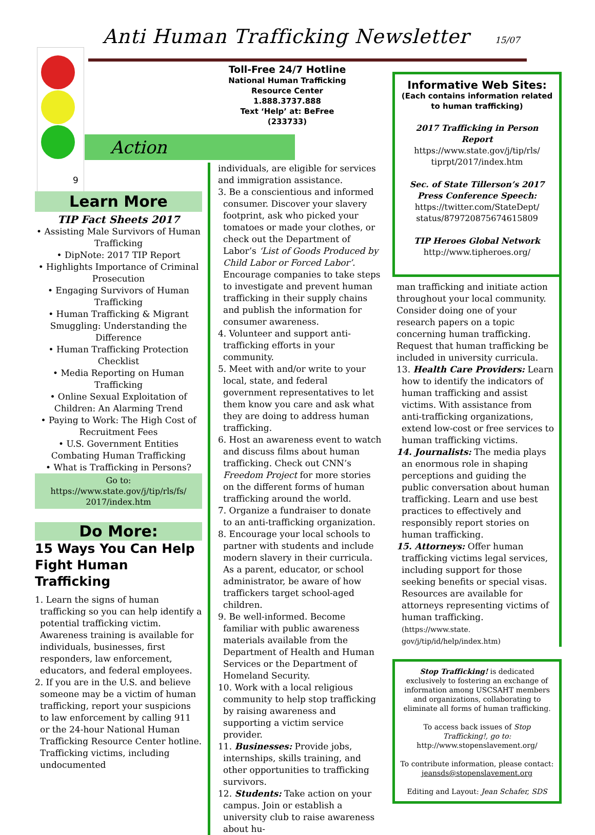Anti Human Trafficking Newsletter
15/07
Action
9
Learn More
TIP Fact Sheets 2017
• Assisting Male Survivors of Human Trafficking
• DipNote: 2017 TIP Report
• Highlights Importance of Criminal Prosecution
• Engaging Survivors of Human Trafficking
• Human Trafficking & Migrant Smuggling: Understanding the Difference
• Human Trafficking Protection Checklist
• Media Reporting on Human Trafficking
• Online Sexual Exploitation of Children: An Alarming Trend
• Paying to Work: The High Cost of Recruitment Fees
• U.S. Government Entities Combating Human Trafficking
• What is Trafficking in Persons?
Go to:
https://www.state.gov/j/tip/rls/fs/ 2017/index.htm
Do More:
15 Ways You Can Help Fight Human Trafficking
1. Learn the signs of human trafficking so you can help identify a potential trafficking victim. Awareness training is available for individuals, businesses, first responders, law enforcement, educators, and federal employees.
2. If you are in the U.S. and believe someone may be a victim of human trafficking, report your suspicions to law enforcement by calling 911 or the 24-hour National Human Trafficking Resource Center hotline. Trafficking victims, including undocumented
Toll-Free 24/7 Hotline
National Human Trafficking
Resource Center
1.888.3737.888
Text ‘Help’ at: BeFree
(233733)
individuals, are eligible for services and immigration assistance.
3. Be a conscientious and informed consumer. Discover your slavery footprint, ask who picked your tomatoes or made your clothes, or check out the Department of Labor’s ‘List of Goods Produced by Child Labor or Forced Labor’. Encourage companies to take steps to investigate and prevent human trafficking in their supply chains and publish the information for consumer awareness.
4. Volunteer and support anti-trafficking efforts in your community.
5. Meet with and/or write to your local, state, and federal government representatives to let them know you care and ask what they are doing to address human trafficking.
6. Host an awareness event to watch and discuss films about human trafficking. Check out CNN’s Freedom Project for more stories on the different forms of human trafficking around the world.
7. Organize a fundraiser to donate to an anti-trafficking organization.
8. Encourage your local schools to partner with students and include modern slavery in their curricula. As a parent, educator, or school administrator, be aware of how traffickers target school-aged children.
9. Be well-informed. Become familiar with public awareness materials available from the Department of Health and Human Services or the Department of Homeland Security.
10. Work with a local religious community to help stop trafficking by raising awareness and supporting a victim service provider.
11. Businesses: Provide jobs, internships, skills training, and other opportunities to trafficking survivors.
12. Students: Take action on your campus. Join or establish a university club to raise awareness about hu-
Informative Web Sites:
(Each contains information related to human trafficking)
2017 Trafficking in Person Report
https://www.state.gov/j/tip/rls/ tiprpt/2017/index.htm
Sec. of State Tillerson’s 2017 Press Conference Speech:
https://twitter.com/StateDept/ status/879720875674615809
TIP Heroes Global Network
http://www.tipheroes.org/
man trafficking and initiate action throughout your local community. Consider doing one of your research papers on a topic concerning human trafficking. Request that human trafficking be included in university curricula.
13. Health Care Providers: Learn how to identify the indicators of human trafficking and assist victims. With assistance from anti-trafficking organizations, extend low-cost or free services to human trafficking victims.
14. Journalists: The media plays an enormous role in shaping perceptions and guiding the public conversation about human trafficking. Learn and use best practices to effectively and responsibly report stories on human trafficking.
15. Attorneys: Offer human trafficking victims legal services, including support for those seeking benefits or special visas. Resources are available for attorneys representing victims of human trafficking. (https://www.state. gov/j/tip/id/help/index.htm)
Stop Trafficking! is dedicated exclusively to fostering an exchange of information among USCSAHT members and organizations, collaborating to eliminate all forms of human trafficking.
To access back issues of Stop Trafficking!, go to: http://www.stopenslavement.org/
To contribute information, please contact: jeansds@stopenslavement.org
Editing and Layout: Jean Schafer, SDS